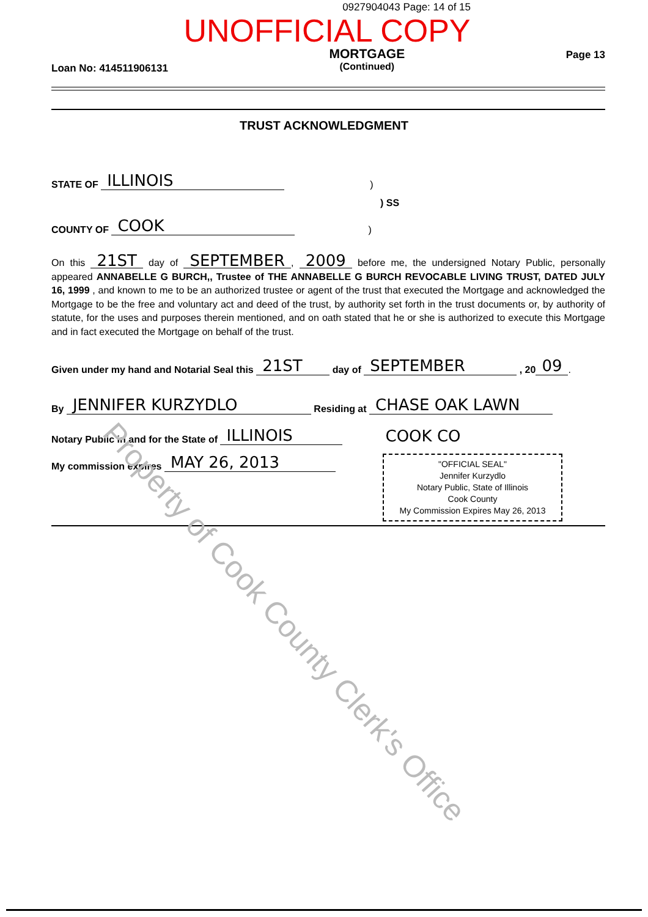0927904043 Page: 14 of 15
UNOFFICIAL COPY
Loan No: 414511906131
MORTGAGE
(Continued)
Page 13
TRUST ACKNOWLEDGMENT
STATE OF ILLINOIS)
) SS
COUNTY OF COOK)
On this 21ST day of SEPTEMBER, 2009 before me, the undersigned Notary Public, personally appeared ANNABELLE G BURCH,, Trustee of THE ANNABELLE G BURCH REVOCABLE LIVING TRUST, DATED JULY 16, 1999 , and known to me to be an authorized trustee or agent of the trust that executed the Mortgage and acknowledged the Mortgage to be the free and voluntary act and deed of the trust, by authority set forth in the trust documents or, by authority of statute, for the uses and purposes therein mentioned, and on oath stated that he or she is authorized to execute this Mortgage and in fact executed the Mortgage on behalf of the trust.
Given under my hand and Notarial Seal this 21ST day of SEPTEMBER , 20 09.
By JENNIFER KURZYDLO Residing at CHASE OAK LAWN
Notary Public in and for the State of ILLINOIS COOK CO
My commission expires MAY 26, 2013
"OFFICIAL SEAL"
Jennifer Kurzydlo
Notary Public, State of Illinois
Cook County
My Commission Expires May 26, 2013
Property of Cook County Clerk's Office